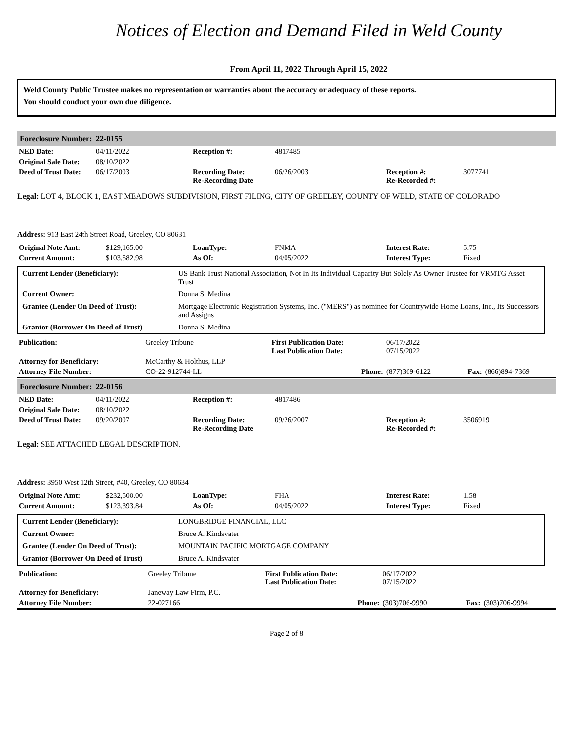Notices of Election and Demand Filed in Weld County
From April 11, 2022 Through April 15, 2022
Weld County Public Trustee makes no representation or warranties about the accuracy or adequacy of these reports.
You should conduct your own due diligence.
Foreclosure Number: 22-0155
| NED Date: | 04/11/2022 | Reception #: | 4817485 | | |
| Original Sale Date: | 08/10/2022 | | | | |
| Deed of Trust Date: | 06/17/2003 | Recording Date: Re-Recording Date | 06/26/2003 | Reception #: Re-Recorded #: | 3077741 |
Legal: LOT 4, BLOCK 1, EAST MEADOWS SUBDIVISION, FIRST FILING, CITY OF GREELEY, COUNTY OF WELD, STATE OF COLORADO
Address: 913 East 24th Street Road, Greeley, CO 80631
| Original Note Amt: | $129,165.00 | LoanType: | FNMA | Interest Rate: | 5.75 |
| Current Amount: | $103,582.98 | As Of: | 04/05/2022 | Interest Type: | Fixed |
| Current Lender (Beneficiary): | US Bank Trust National Association, Not In Its Individual Capacity But Solely As Owner Trustee for VRMTG Asset Trust |
| Current Owner: | Donna S. Medina |
| Grantee (Lender On Deed of Trust): | Mortgage Electronic Registration Systems, Inc. ("MERS") as nominee for Countrywide Home Loans, Inc., Its Successors and Assigns |
| Grantor (Borrower On Deed of Trust) | Donna S. Medina |
| Publication: | Greeley Tribune | First Publication Date: Last Publication Date: | 06/17/2022 07/15/2022 | | |
| Attorney for Beneficiary: | McCarthy & Holthus, LLP | | | | |
| Attorney File Number: | CO-22-912744-LL | Phone: | (877)369-6122 | Fax: | (866)894-7369 |
Foreclosure Number: 22-0156
| NED Date: | 04/11/2022 | Reception #: | 4817486 | | |
| Original Sale Date: | 08/10/2022 | | | | |
| Deed of Trust Date: | 09/20/2007 | Recording Date: Re-Recording Date | 09/26/2007 | Reception #: Re-Recorded #: | 3506919 |
Legal: SEE ATTACHED LEGAL DESCRIPTION.
Address: 3950 West 12th Street, #40, Greeley, CO 80634
| Original Note Amt: | $232,500.00 | LoanType: | FHA | Interest Rate: | 1.58 |
| Current Amount: | $123,393.84 | As Of: | 04/05/2022 | Interest Type: | Fixed |
| Current Lender (Beneficiary): | LONGBRIDGE FINANCIAL, LLC |
| Current Owner: | Bruce A. Kindsvater |
| Grantee (Lender On Deed of Trust): | MOUNTAIN PACIFIC MORTGAGE COMPANY |
| Grantor (Borrower On Deed of Trust) | Bruce A. Kindsvater |
| Publication: | Greeley Tribune | First Publication Date: Last Publication Date: | 06/17/2022 07/15/2022 | | |
| Attorney for Beneficiary: | Janeway Law Firm, P.C. | | | | |
| Attorney File Number: | 22-027166 | Phone: | (303)706-9990 | Fax: | (303)706-9994 |
Page 2 of 8